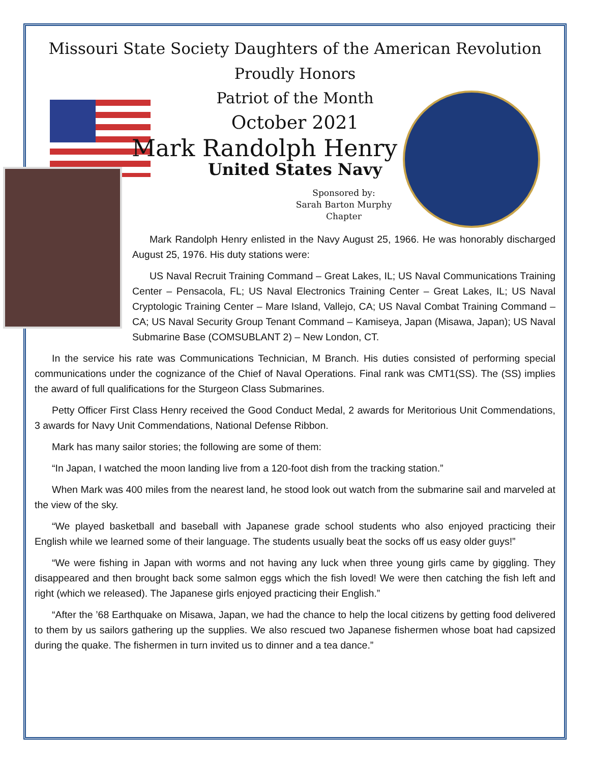Missouri State Society Daughters of the American Revolution
Proudly Honors
Patriot of the Month
October 2021
Mark Randolph Henry
United States Navy
Sponsored by:
Sarah Barton Murphy
Chapter
Mark Randolph Henry enlisted in the Navy August 25, 1966. He was honorably discharged August 25, 1976. His duty stations were:
US Naval Recruit Training Command – Great Lakes, IL; US Naval Communications Training Center – Pensacola, FL; US Naval Electronics Training Center – Great Lakes, IL; US Naval Cryptologic Training Center – Mare Island, Vallejo, CA; US Naval Combat Training Command – CA; US Naval Security Group Tenant Command – Kamiseya, Japan (Misawa, Japan); US Naval Submarine Base (COMSUBLANT 2) – New London, CT.
In the service his rate was Communications Technician, M Branch. His duties consisted of performing special communications under the cognizance of the Chief of Naval Operations. Final rank was CMT1(SS). The (SS) implies the award of full qualifications for the Sturgeon Class Submarines.
Petty Officer First Class Henry received the Good Conduct Medal, 2 awards for Meritorious Unit Commendations, 3 awards for Navy Unit Commendations, National Defense Ribbon.
Mark has many sailor stories; the following are some of them:
“In Japan, I watched the moon landing live from a 120-foot dish from the tracking station.”
When Mark was 400 miles from the nearest land, he stood look out watch from the submarine sail and marveled at the view of the sky.
“We played basketball and baseball with Japanese grade school students who also enjoyed practicing their English while we learned some of their language. The students usually beat the socks off us easy older guys!”
“We were fishing in Japan with worms and not having any luck when three young girls came by giggling. They disappeared and then brought back some salmon eggs which the fish loved! We were then catching the fish left and right (which we released). The Japanese girls enjoyed practicing their English.”
“After the ’68 Earthquake on Misawa, Japan, we had the chance to help the local citizens by getting food delivered to them by us sailors gathering up the supplies. We also rescued two Japanese fishermen whose boat had capsized during the quake. The fishermen in turn invited us to dinner and a tea dance.”